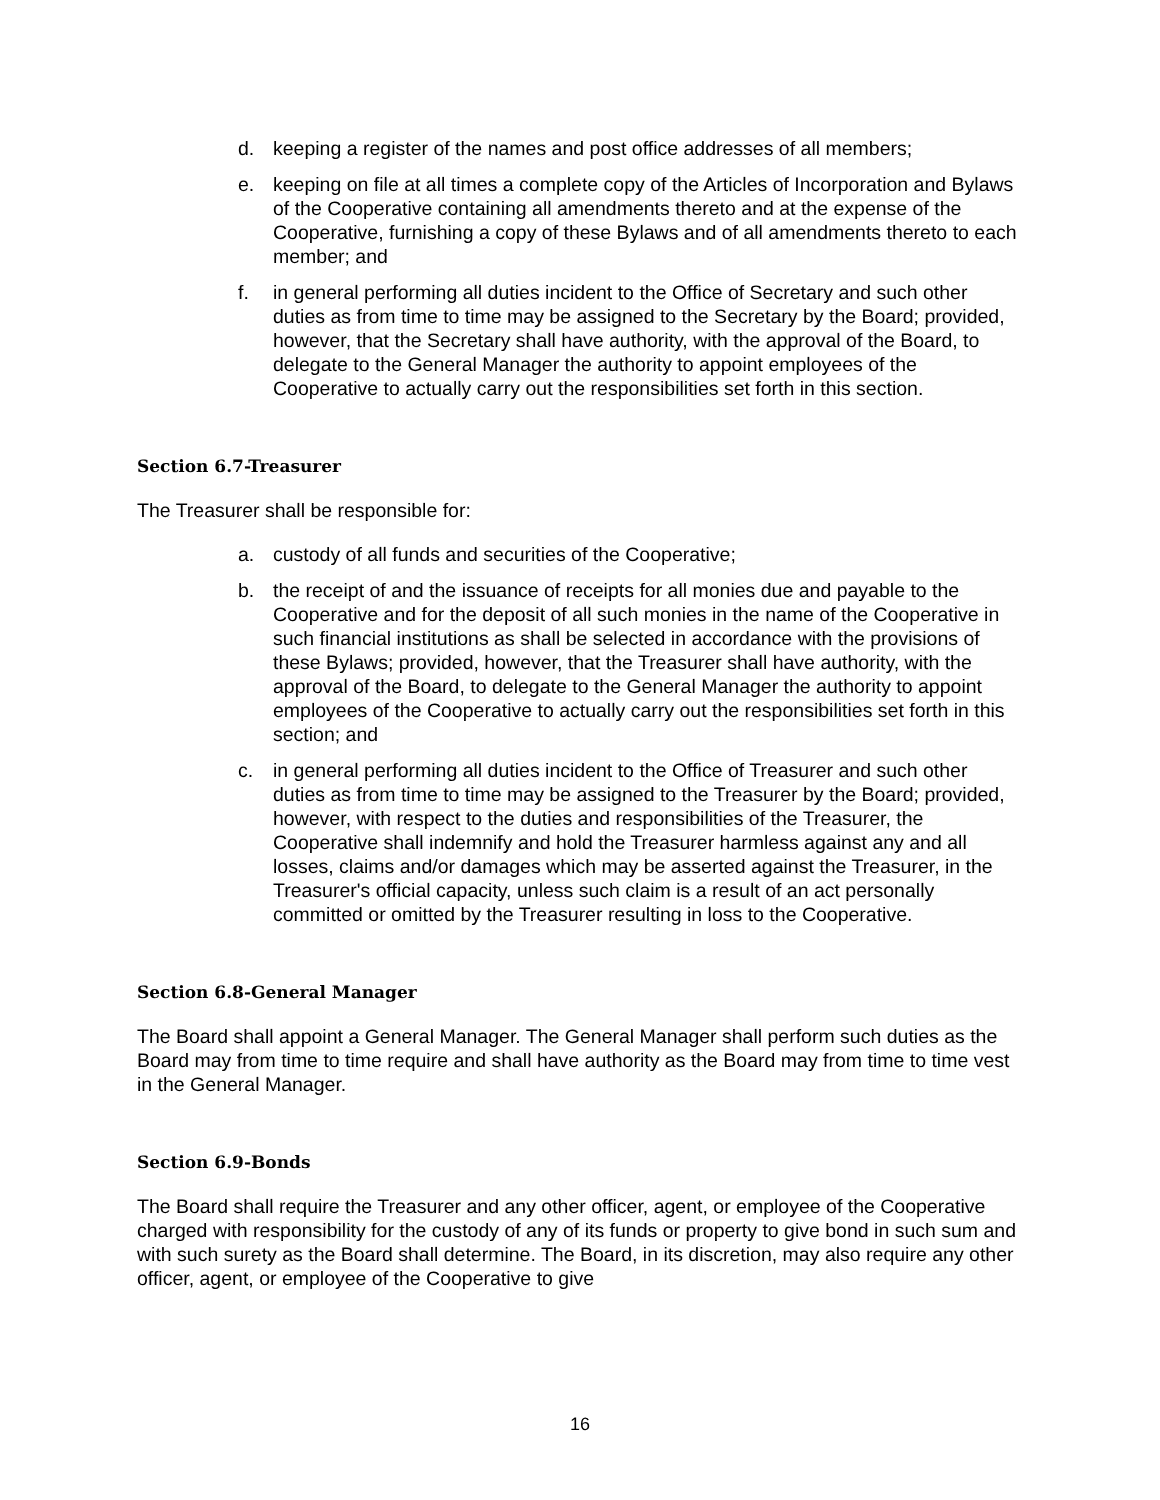d. keeping a register of the names and post office addresses of all members;
e. keeping on file at all times a complete copy of the Articles of Incorporation and Bylaws of the Cooperative containing all amendments thereto and at the expense of the Cooperative, furnishing a copy of these Bylaws and of all amendments thereto to each member; and
f. in general performing all duties incident to the Office of Secretary and such other duties as from time to time may be assigned to the Secretary by the Board; provided, however, that the Secretary shall have authority, with the approval of the Board, to delegate to the General Manager the authority to appoint employees of the Cooperative to actually carry out the responsibilities set forth in this section.
Section 6.7-Treasurer
The Treasurer shall be responsible for:
a. custody of all funds and securities of the Cooperative;
b. the receipt of and the issuance of receipts for all monies due and payable to the Cooperative and for the deposit of all such monies in the name of the Cooperative in such financial institutions as shall be selected in accordance with the provisions of these Bylaws; provided, however, that the Treasurer shall have authority, with the approval of the Board, to delegate to the General Manager the authority to appoint employees of the Cooperative to actually carry out the responsibilities set forth in this section; and
c. in general performing all duties incident to the Office of Treasurer and such other duties as from time to time may be assigned to the Treasurer by the Board; provided, however, with respect to the duties and responsibilities of the Treasurer, the Cooperative shall indemnify and hold the Treasurer harmless against any and all losses, claims and/or damages which may be asserted against the Treasurer, in the Treasurer's official capacity, unless such claim is a result of an act personally committed or omitted by the Treasurer resulting in loss to the Cooperative.
Section 6.8-General Manager
The Board shall appoint a General Manager. The General Manager shall perform such duties as the Board may from time to time require and shall have authority as the Board may from time to time vest in the General Manager.
Section 6.9-Bonds
The Board shall require the Treasurer and any other officer, agent, or employee of the Cooperative charged with responsibility for the custody of any of its funds or property to give bond in such sum and with such surety as the Board shall determine. The Board, in its discretion, may also require any other officer, agent, or employee of the Cooperative to give
16